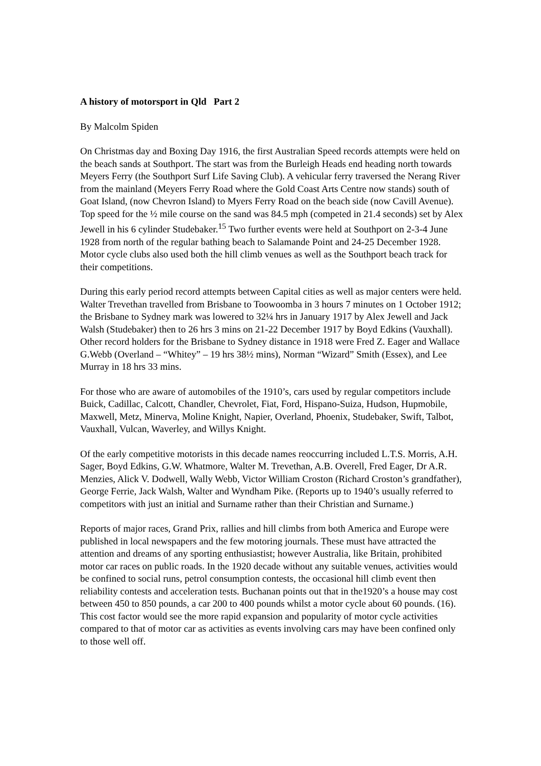A history of motorsport in Qld Part 2
By Malcolm Spiden
On Christmas day and Boxing Day 1916, the first Australian Speed records attempts were held on the beach sands at Southport. The start was from the Burleigh Heads end heading north towards Meyers Ferry (the Southport Surf Life Saving Club). A vehicular ferry traversed the Nerang River from the mainland (Meyers Ferry Road where the Gold Coast Arts Centre now stands) south of Goat Island, (now Chevron Island) to Myers Ferry Road on the beach side (now Cavill Avenue). Top speed for the ½ mile course on the sand was 84.5 mph (competed in 21.4 seconds) set by Alex Jewell in his 6 cylinder Studebaker.<sup>15</sup> Two further events were held at Southport on 2-3-4 June 1928 from north of the regular bathing beach to Salamande Point and 24-25 December 1928. Motor cycle clubs also used both the hill climb venues as well as the Southport beach track for their competitions.
During this early period record attempts between Capital cities as well as major centers were held. Walter Trevethan travelled from Brisbane to Toowoomba in 3 hours 7 minutes on 1 October 1912; the Brisbane to Sydney mark was lowered to 32¼ hrs in January 1917 by Alex Jewell and Jack Walsh (Studebaker) then to 26 hrs 3 mins on 21-22 December 1917 by Boyd Edkins (Vauxhall). Other record holders for the Brisbane to Sydney distance in 1918 were Fred Z. Eager and Wallace G.Webb (Overland – “Whitey” – 19 hrs 38½ mins), Norman “Wizard” Smith (Essex), and Lee Murray in 18 hrs 33 mins.
For those who are aware of automobiles of the 1910’s, cars used by regular competitors include Buick, Cadillac, Calcott, Chandler, Chevrolet, Fiat, Ford, Hispano-Suiza, Hudson, Hupmobile, Maxwell, Metz, Minerva, Moline Knight, Napier, Overland, Phoenix, Studebaker, Swift, Talbot, Vauxhall, Vulcan, Waverley, and Willys Knight.
Of the early competitive motorists in this decade names reoccurring included L.T.S. Morris, A.H. Sager, Boyd Edkins, G.W. Whatmore, Walter M. Trevethan, A.B. Overell, Fred Eager, Dr A.R. Menzies, Alick V. Dodwell, Wally Webb, Victor William Croston (Richard Croston’s grandfather), George Ferrie, Jack Walsh, Walter and Wyndham Pike. (Reports up to 1940’s usually referred to competitors with just an initial and Surname rather than their Christian and Surname.)
Reports of major races, Grand Prix, rallies and hill climbs from both America and Europe were published in local newspapers and the few motoring journals. These must have attracted the attention and dreams of any sporting enthusiastist; however Australia, like Britain, prohibited motor car races on public roads. In the 1920 decade without any suitable venues, activities would be confined to social runs, petrol consumption contests, the occasional hill climb event then reliability contests and acceleration tests. Buchanan points out that in the1920’s a house may cost between 450 to 850 pounds, a car 200 to 400 pounds whilst a motor cycle about 60 pounds. (16). This cost factor would see the more rapid expansion and popularity of motor cycle activities compared to that of motor car as activities as events involving cars may have been confined only to those well off.